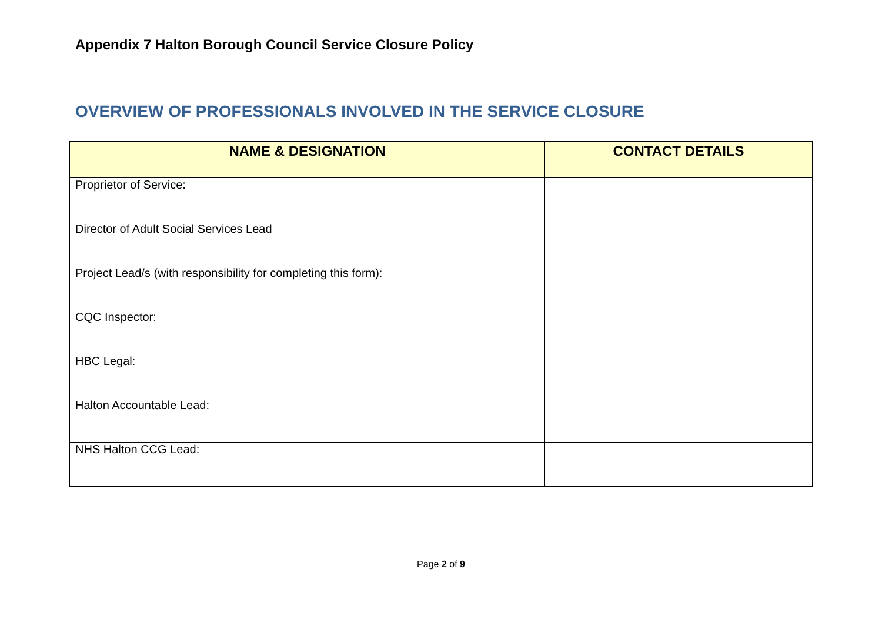Appendix 7 Halton Borough Council Service Closure Policy
OVERVIEW OF PROFESSIONALS INVOLVED IN THE SERVICE CLOSURE
| NAME & DESIGNATION | CONTACT DETAILS |
| --- | --- |
| Proprietor of Service: | |
| Director of Adult Social Services Lead | |
| Project Lead/s (with responsibility for completing this form): | |
| CQC Inspector: | |
| HBC Legal: | |
| Halton Accountable Lead: | |
| NHS Halton CCG Lead: | |
Page 2 of 9